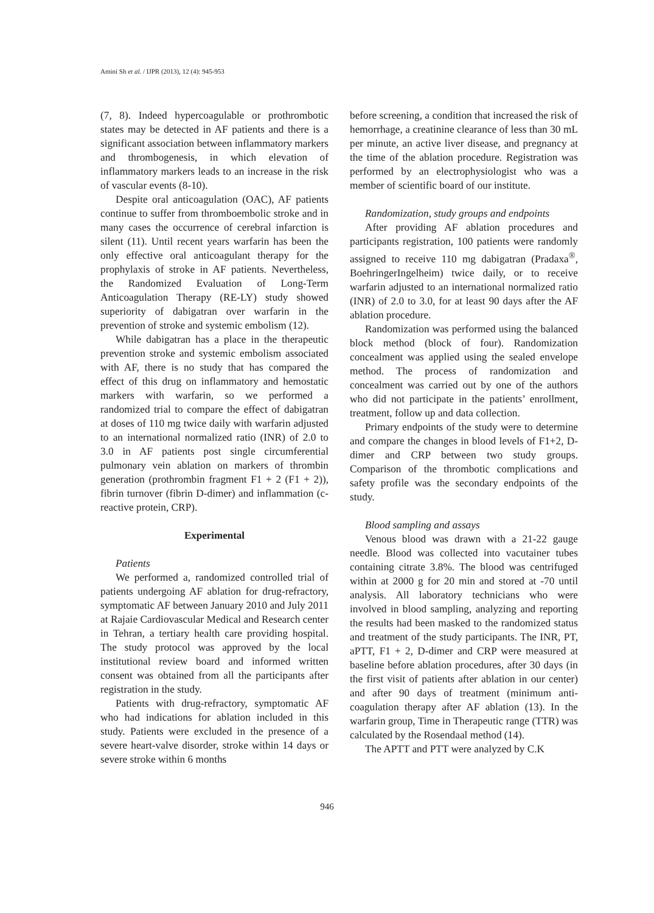Amini Sh et al. / IJPR (2013), 12 (4): 945-953
(7, 8). Indeed hypercoagulable or prothrombotic states may be detected in AF patients and there is a significant association between inflammatory markers and thrombogenesis, in which elevation of inflammatory markers leads to an increase in the risk of vascular events (8-10).
Despite oral anticoagulation (OAC), AF patients continue to suffer from thromboembolic stroke and in many cases the occurrence of cerebral infarction is silent (11). Until recent years warfarin has been the only effective oral anticoagulant therapy for the prophylaxis of stroke in AF patients. Nevertheless, the Randomized Evaluation of Long-Term Anticoagulation Therapy (RE-LY) study showed superiority of dabigatran over warfarin in the prevention of stroke and systemic embolism (12).
While dabigatran has a place in the therapeutic prevention stroke and systemic embolism associated with AF, there is no study that has compared the effect of this drug on inflammatory and hemostatic markers with warfarin, so we performed a randomized trial to compare the effect of dabigatran at doses of 110 mg twice daily with warfarin adjusted to an international normalized ratio (INR) of 2.0 to 3.0 in AF patients post single circumferential pulmonary vein ablation on markers of thrombin generation (prothrombin fragment F1 + 2 (F1 + 2)), fibrin turnover (fibrin D-dimer) and inflammation (c-reactive protein, CRP).
Experimental
Patients
We performed a, randomized controlled trial of patients undergoing AF ablation for drug-refractory, symptomatic AF between January 2010 and July 2011 at Rajaie Cardiovascular Medical and Research center in Tehran, a tertiary health care providing hospital. The study protocol was approved by the local institutional review board and informed written consent was obtained from all the participants after registration in the study.
Patients with drug-refractory, symptomatic AF who had indications for ablation included in this study. Patients were excluded in the presence of a severe heart-valve disorder, stroke within 14 days or severe stroke within 6 months
before screening, a condition that increased the risk of hemorrhage, a creatinine clearance of less than 30 mL per minute, an active liver disease, and pregnancy at the time of the ablation procedure. Registration was performed by an electrophysiologist who was a member of scientific board of our institute.
Randomization, study groups and endpoints
After providing AF ablation procedures and participants registration, 100 patients were randomly assigned to receive 110 mg dabigatran (Pradaxa<sup>®</sup>, BoehringerIngelheim) twice daily, or to receive warfarin adjusted to an international normalized ratio (INR) of 2.0 to 3.0, for at least 90 days after the AF ablation procedure.
Randomization was performed using the balanced block method (block of four). Randomization concealment was applied using the sealed envelope method. The process of randomization and concealment was carried out by one of the authors who did not participate in the patients’ enrollment, treatment, follow up and data collection.
Primary endpoints of the study were to determine and compare the changes in blood levels of F1+2, D-dimer and CRP between two study groups. Comparison of the thrombotic complications and safety profile was the secondary endpoints of the study.
Blood sampling and assays
Venous blood was drawn with a 21-22 gauge needle. Blood was collected into vacutainer tubes containing citrate 3.8%. The blood was centrifuged within at 2000 g for 20 min and stored at -70 until analysis. All laboratory technicians who were involved in blood sampling, analyzing and reporting the results had been masked to the randomized status and treatment of the study participants. The INR, PT, aPTT, F1 + 2, D-dimer and CRP were measured at baseline before ablation procedures, after 30 days (in the first visit of patients after ablation in our center) and after 90 days of treatment (minimum anti-coagulation therapy after AF ablation (13). In the warfarin group, Time in Therapeutic range (TTR) was calculated by the Rosendaal method (14).
The APTT and PTT were analyzed by C.K
946